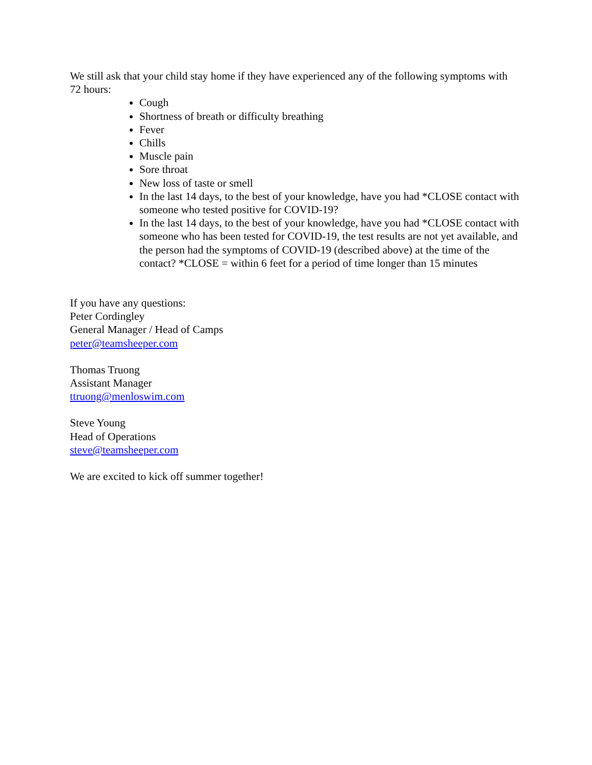We still ask that your child stay home if they have experienced any of the following symptoms with 72 hours:
Cough
Shortness of breath or difficulty breathing
Fever
Chills
Muscle pain
Sore throat
New loss of taste or smell
In the last 14 days, to the best of your knowledge, have you had *CLOSE contact with someone who tested positive for COVID-19?
In the last 14 days, to the best of your knowledge, have you had *CLOSE contact with someone who has been tested for COVID-19, the test results are not yet available, and the person had the symptoms of COVID-19 (described above) at the time of the contact? *CLOSE = within 6 feet for a period of time longer than 15 minutes
If you have any questions:
Peter Cordingley
General Manager / Head of Camps
peter@teamsheeper.com
Thomas Truong
Assistant Manager
ttruong@menloswim.com
Steve Young
Head of Operations
steve@teamsheeper.com
We are excited to kick off summer together!